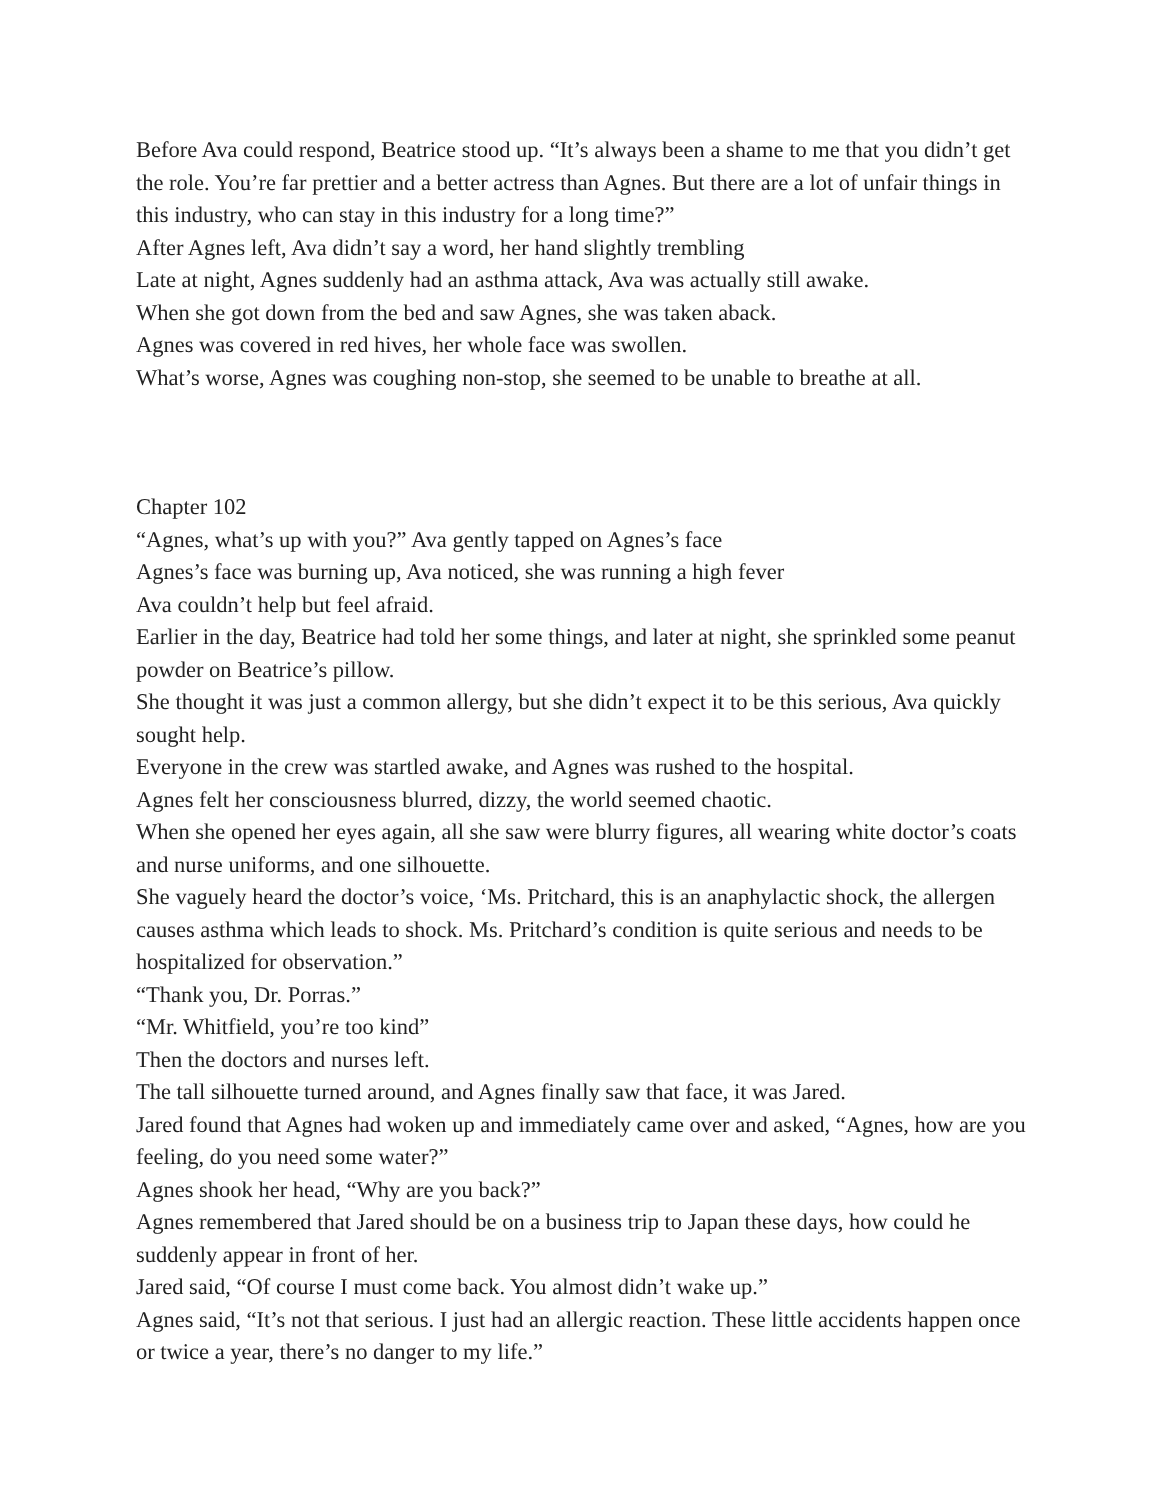Before Ava could respond, Beatrice stood up. “It’s always been a shame to me that you didn’t get the role. You’re far prettier and a better actress than Agnes. But there are a lot of unfair things in this industry, who can stay in this industry for a long time?”
After Agnes left, Ava didn’t say a word, her hand slightly trembling
Late at night, Agnes suddenly had an asthma attack, Ava was actually still awake.
When she got down from the bed and saw Agnes, she was taken aback.
Agnes was covered in red hives, her whole face was swollen.
What’s worse, Agnes was coughing non-stop, she seemed to be unable to breathe at all.
Chapter 102
“Agnes, what’s up with you?” Ava gently tapped on Agnes’s face
Agnes’s face was burning up, Ava noticed, she was running a high fever
Ava couldn’t help but feel afraid.
Earlier in the day, Beatrice had told her some things, and later at night, she sprinkled some peanut powder on Beatrice’s pillow.
She thought it was just a common allergy, but she didn’t expect it to be this serious, Ava quickly sought help.
Everyone in the crew was startled awake, and Agnes was rushed to the hospital.
Agnes felt her consciousness blurred, dizzy, the world seemed chaotic.
When she opened her eyes again, all she saw were blurry figures, all wearing white doctor’s coats and nurse uniforms, and one silhouette.
She vaguely heard the doctor’s voice, ‘Ms. Pritchard, this is an anaphylactic shock, the allergen causes asthma which leads to shock. Ms. Pritchard’s condition is quite serious and needs to be hospitalized for observation.”
“Thank you, Dr. Porras.”
“Mr. Whitfield, you’re too kind”
Then the doctors and nurses left.
The tall silhouette turned around, and Agnes finally saw that face, it was Jared.
Jared found that Agnes had woken up and immediately came over and asked, “Agnes, how are you feeling, do you need some water?”
Agnes shook her head, “Why are you back?”
Agnes remembered that Jared should be on a business trip to Japan these days, how could he suddenly appear in front of her.
Jared said, “Of course I must come back. You almost didn’t wake up.”
Agnes said, “It’s not that serious. I just had an allergic reaction. These little accidents happen once or twice a year, there’s no danger to my life.”